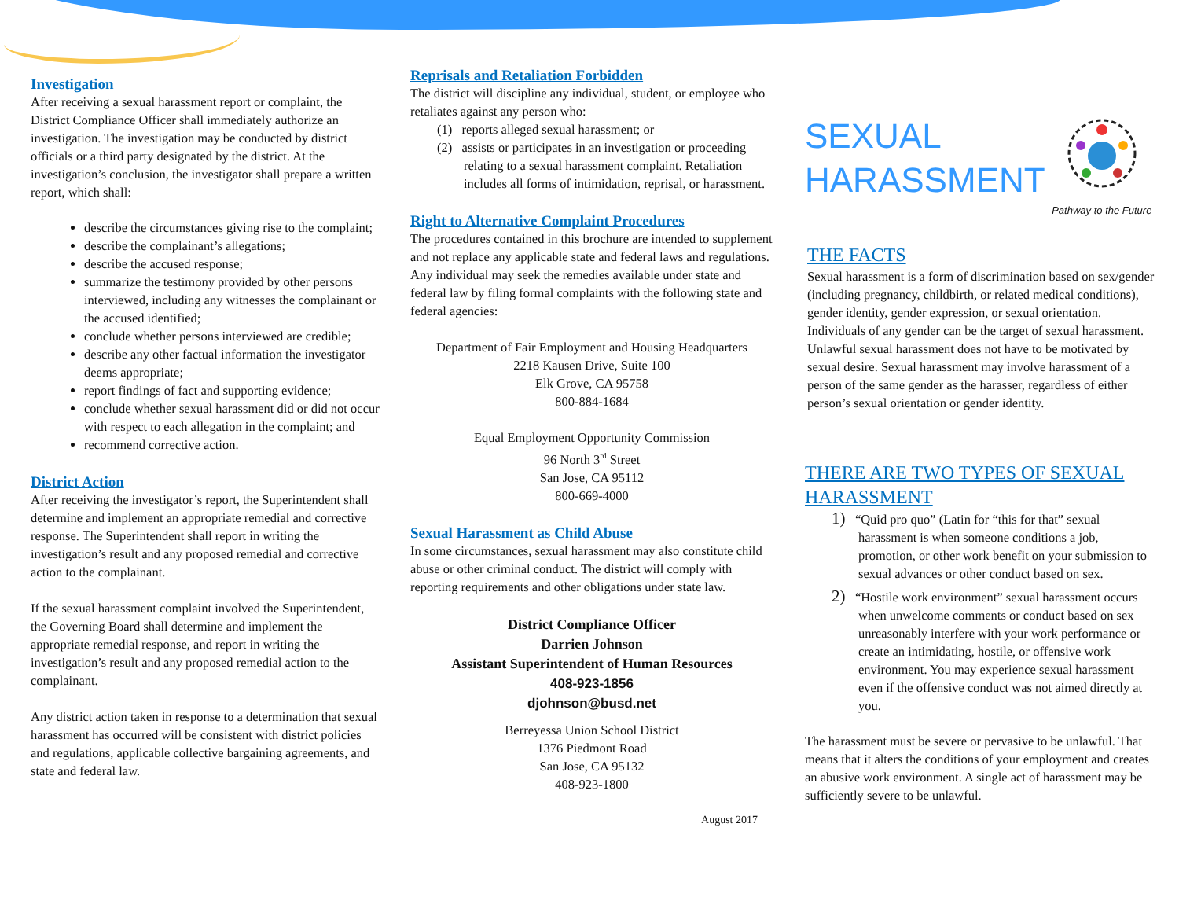Investigation
After receiving a sexual harassment report or complaint, the District Compliance Officer shall immediately authorize an investigation. The investigation may be conducted by district officials or a third party designated by the district. At the investigation’s conclusion, the investigator shall prepare a written report, which shall:
describe the circumstances giving rise to the complaint;
describe the complainant’s allegations;
describe the accused response;
summarize the testimony provided by other persons interviewed, including any witnesses the complainant or the accused identified;
conclude whether persons interviewed are credible;
describe any other factual information the investigator deems appropriate;
report findings of fact and supporting evidence;
conclude whether sexual harassment did or did not occur with respect to each allegation in the complaint; and
recommend corrective action.
District Action
After receiving the investigator’s report, the Superintendent shall determine and implement an appropriate remedial and corrective response. The Superintendent shall report in writing the investigation’s result and any proposed remedial and corrective action to the complainant.
If the sexual harassment complaint involved the Superintendent, the Governing Board shall determine and implement the appropriate remedial response, and report in writing the investigation’s result and any proposed remedial action to the complainant.
Any district action taken in response to a determination that sexual harassment has occurred will be consistent with district policies and regulations, applicable collective bargaining agreements, and state and federal law.
Reprisals and Retaliation Forbidden
The district will discipline any individual, student, or employee who retaliates against any person who:
(1) reports alleged sexual harassment; or
(2) assists or participates in an investigation or proceeding relating to a sexual harassment complaint. Retaliation includes all forms of intimidation, reprisal, or harassment.
Right to Alternative Complaint Procedures
The procedures contained in this brochure are intended to supplement and not replace any applicable state and federal laws and regulations. Any individual may seek the remedies available under state and federal law by filing formal complaints with the following state and federal agencies:
Department of Fair Employment and Housing Headquarters
2218 Kausen Drive, Suite 100
Elk Grove, CA 95758
800-884-1684
Equal Employment Opportunity Commission
96 North 3<sup>rd</sup> Street
San Jose, CA 95112
800-669-4000
Sexual Harassment as Child Abuse
In some circumstances, sexual harassment may also constitute child abuse or other criminal conduct. The district will comply with reporting requirements and other obligations under state law.
District Compliance Officer
Darrien Johnson
Assistant Superintendent of Human Resources
408-923-1856
djohnson@busd.net
Berreyessa Union School District
1376 Piedmont Road
San Jose, CA 95132
408-923-1800
August 2017
SEXUAL
HARASSMENT
Pathway to the Future
THE FACTS
Sexual harassment is a form of discrimination based on sex/gender (including pregnancy, childbirth, or related medical conditions), gender identity, gender expression, or sexual orientation. Individuals of any gender can be the target of sexual harassment. Unlawful sexual harassment does not have to be motivated by sexual desire. Sexual harassment may involve harassment of a person of the same gender as the harasser, regardless of either person’s sexual orientation or gender identity.
THERE ARE TWO TYPES OF SEXUAL HARASSMENT
1) “Quid pro quo” (Latin for “this for that” sexual harassment is when someone conditions a job, promotion, or other work benefit on your submission to sexual advances or other conduct based on sex.
2) “Hostile work environment” sexual harassment occurs when unwelcome comments or conduct based on sex unreasonably interfere with your work performance or create an intimidating, hostile, or offensive work environment. You may experience sexual harassment even if the offensive conduct was not aimed directly at you.
The harassment must be severe or pervasive to be unlawful. That means that it alters the conditions of your employment and creates an abusive work environment. A single act of harassment may be sufficiently severe to be unlawful.